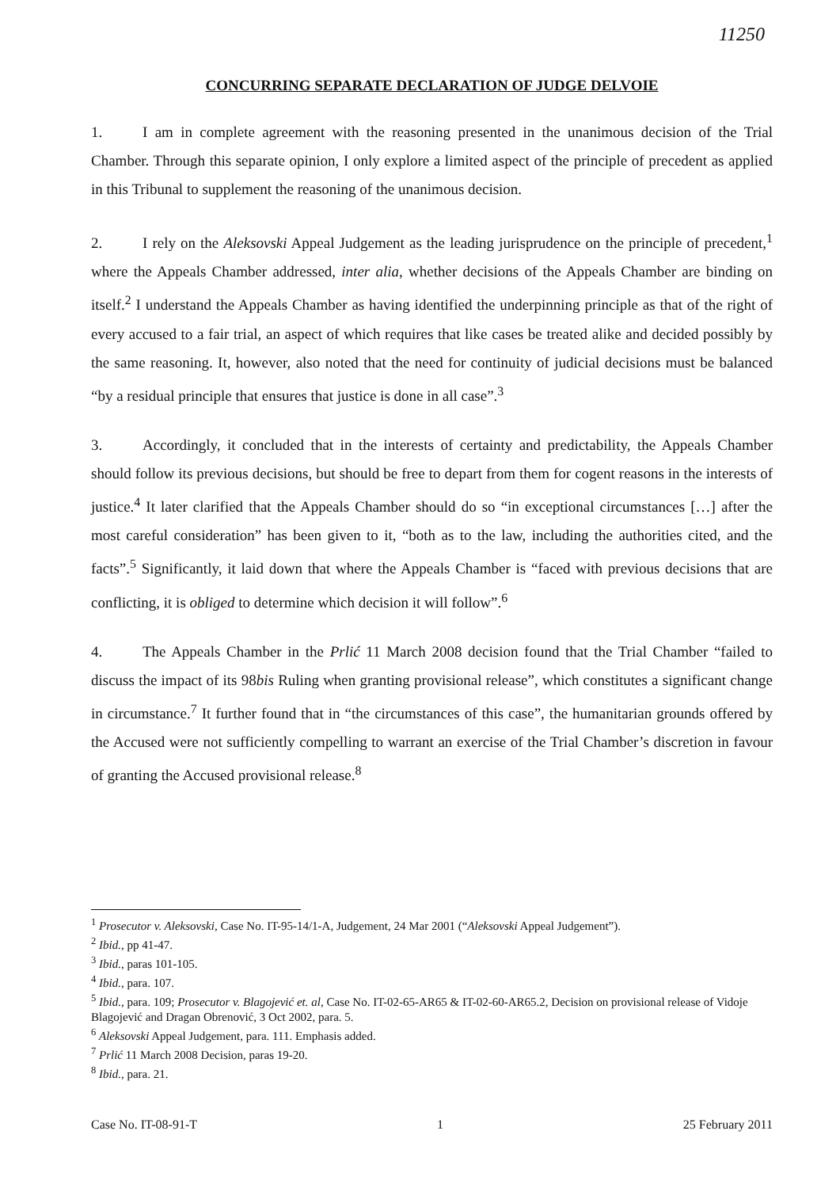11250
CONCURRING SEPARATE DECLARATION OF JUDGE DELVOIE
1. I am in complete agreement with the reasoning presented in the unanimous decision of the Trial Chamber. Through this separate opinion, I only explore a limited aspect of the principle of precedent as applied in this Tribunal to supplement the reasoning of the unanimous decision.
2. I rely on the Aleksovski Appeal Judgement as the leading jurisprudence on the principle of precedent,<sup>1</sup> where the Appeals Chamber addressed, inter alia, whether decisions of the Appeals Chamber are binding on itself.<sup>2</sup> I understand the Appeals Chamber as having identified the underpinning principle as that of the right of every accused to a fair trial, an aspect of which requires that like cases be treated alike and decided possibly by the same reasoning. It, however, also noted that the need for continuity of judicial decisions must be balanced “by a residual principle that ensures that justice is done in all case”.<sup>3</sup>
3. Accordingly, it concluded that in the interests of certainty and predictability, the Appeals Chamber should follow its previous decisions, but should be free to depart from them for cogent reasons in the interests of justice.<sup>4</sup> It later clarified that the Appeals Chamber should do so “in exceptional circumstances […] after the most careful consideration” has been given to it, “both as to the law, including the authorities cited, and the facts”.<sup>5</sup> Significantly, it laid down that where the Appeals Chamber is “faced with previous decisions that are conflicting, it is obliged to determine which decision it will follow”.<sup>6</sup>
4. The Appeals Chamber in the Prlić 11 March 2008 decision found that the Trial Chamber “failed to discuss the impact of its 98bis Ruling when granting provisional release”, which constitutes a significant change in circumstance.<sup>7</sup> It further found that in “the circumstances of this case”, the humanitarian grounds offered by the Accused were not sufficiently compelling to warrant an exercise of the Trial Chamber’s discretion in favour of granting the Accused provisional release.<sup>8</sup>
<sup>1</sup> Prosecutor v. Aleksovski, Case No. IT-95-14/1-A, Judgement, 24 Mar 2001 (“Aleksovski Appeal Judgement”).
<sup>2</sup> Ibid., pp 41-47.
<sup>3</sup> Ibid., paras 101-105.
<sup>4</sup> Ibid., para. 107.
<sup>5</sup> Ibid., para. 109; Prosecutor v. Blagojević et. al, Case No. IT-02-65-AR65 & IT-02-60-AR65.2, Decision on provisional release of Vidoje Blagojević and Dragan Obrenović, 3 Oct 2002, para. 5.
<sup>6</sup> Aleksovski Appeal Judgement, para. 111. Emphasis added.
<sup>7</sup> Prlić 11 March 2008 Decision, paras 19-20.
<sup>8</sup> Ibid., para. 21.
Case No. IT-08-91-T 1 25 February 2011